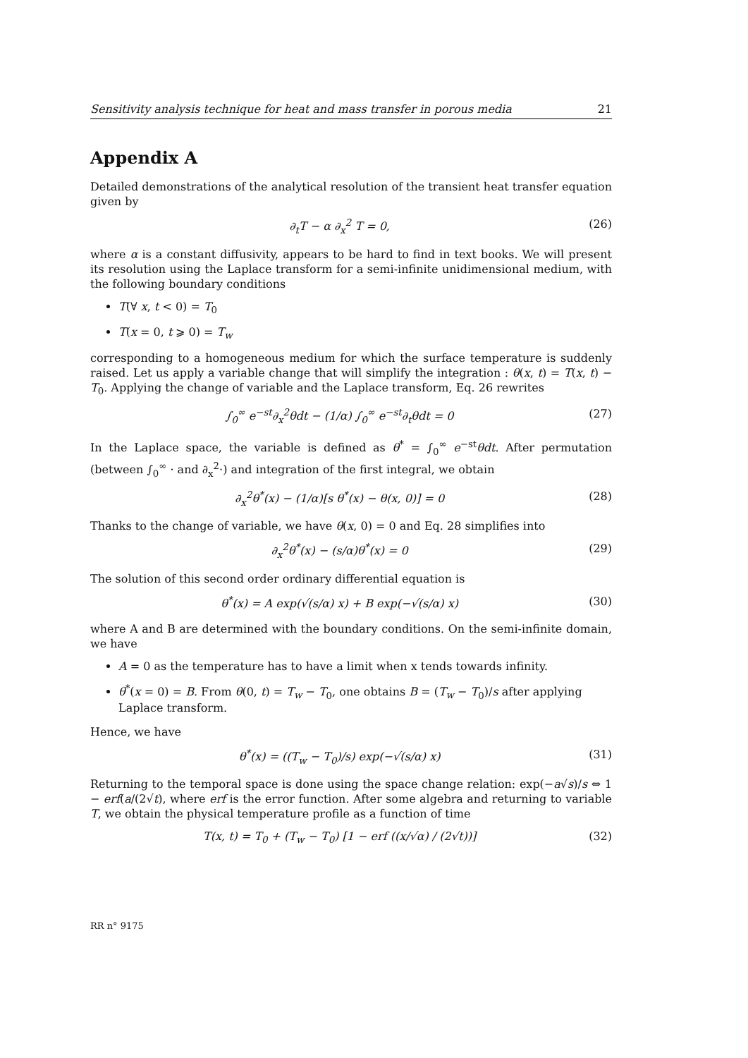Sensitivity analysis technique for heat and mass transfer in porous media 21
Appendix A
Detailed demonstrations of the analytical resolution of the transient heat transfer equation given by
∂<sub>t</sub>T − α ∂<sub>x</sub><sup>2</sup> T = 0, (26)
where α is a constant diffusivity, appears to be hard to find in text books. We will present its resolution using the Laplace transform for a semi-infinite unidimensional medium, with the following boundary conditions
T(∀ x, t < 0) = T<sub>0</sub>
T(x = 0, t ⩾ 0) = T<sub>w</sub>
corresponding to a homogeneous medium for which the surface temperature is suddenly raised. Let us apply a variable change that will simplify the integration : θ(x, t) = T(x, t) − T<sub>0</sub>. Applying the change of variable and the Laplace transform, Eq. 26 rewrites
∫<sub>0</sub><sup>∞</sup> e<sup>−st</sup>∂<sub>x</sub><sup>2</sup>θdt − (1/α) ∫<sub>0</sub><sup>∞</sup> e<sup>−st</sup>∂<sub>t</sub>θdt = 0 (27)
In the Laplace space, the variable is defined as θ<sup>*</sup> = ∫<sub>0</sub><sup>∞</sup> e<sup>−st</sup>θdt. After permutation (between ∫<sub>0</sub><sup>∞</sup> · and ∂<sub>x</sub><sup>2</sup>·) and integration of the first integral, we obtain
∂<sub>x</sub><sup>2</sup>θ<sup>*</sup>(x) − (1/α)[s θ<sup>*</sup>(x) − θ(x, 0)] = 0 (28)
Thanks to the change of variable, we have θ(x, 0) = 0 and Eq. 28 simplifies into
∂<sub>x</sub><sup>2</sup>θ<sup>*</sup>(x) − (s/α)θ<sup>*</sup>(x) = 0 (29)
The solution of this second order ordinary differential equation is
θ<sup>*</sup>(x) = A exp(√(s/α) x) + B exp(−√(s/α) x) (30)
where A and B are determined with the boundary conditions. On the semi-infinite domain, we have
A = 0 as the temperature has to have a limit when x tends towards infinity.
θ<sup>*</sup>(x = 0) = B. From θ(0, t) = T<sub>w</sub> − T<sub>0</sub>, one obtains B = (T<sub>w</sub> − T<sub>0</sub>)/s after applying Laplace transform.
Hence, we have
θ<sup>*</sup>(x) = ((T<sub>w</sub> − T<sub>0</sub>)/s) exp(−√(s/α) x) (31)
Returning to the temporal space is done using the space change relation: exp(−a√s)/s ⇔ 1 − erf(a/(2√t), where erf is the error function. After some algebra and returning to variable T, we obtain the physical temperature profile as a function of time
T(x, t) = T<sub>0</sub> + (T<sub>w</sub> − T<sub>0</sub>) [1 − erf ((x/√α) / (2√t))] (32)
RR n° 9175